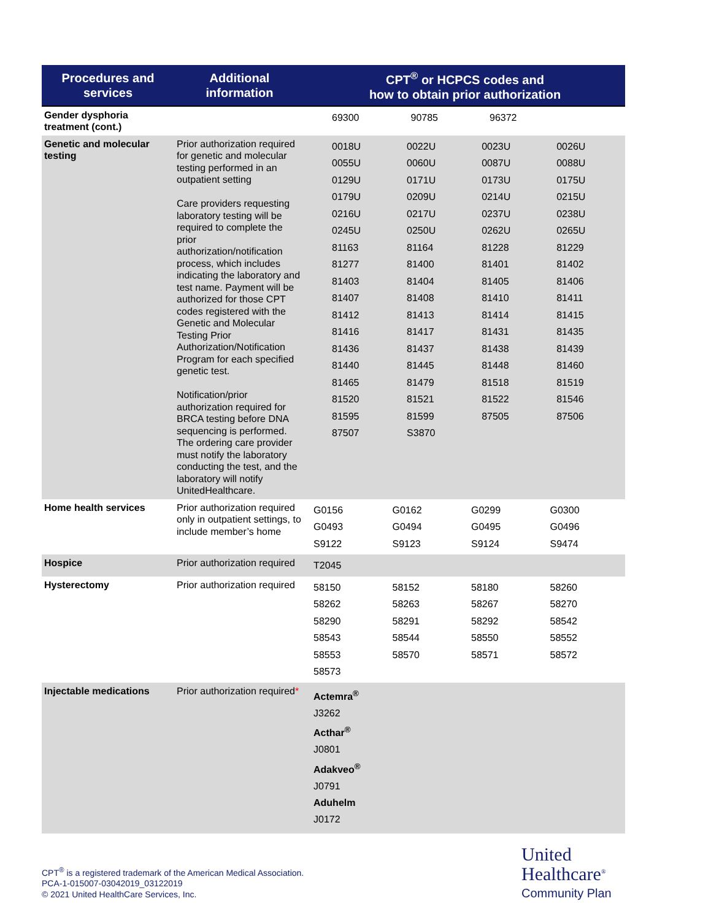| Procedures and services | Additional information | CPT<sup>®</sup> or HCPCS codes and how to obtain prior authorization |
| --- | --- | --- |
| Gender dysphoria treatment (cont.) | | / 69300 / 90785 / 96372 / / |
| Genetic and molecular testing | Prior authorization required for genetic and molecular testing performed in an outpatient setting Care providers requesting laboratory testing will be required to complete the prior authorization/notification process, which includes indicating the laboratory and test name. Payment will be authorized for those CPT codes registered with the Genetic and Molecular Testing Prior Authorization/Notification Program for each specified genetic test. Notification/prior authorization required for BRCA testing before DNA sequencing is performed. The ordering care provider must notify the laboratory conducting the test, and the laboratory will notify UnitedHealthcare. | / 0018U / 0022U / 0023U / 0026U / / 0055U / 0060U / 0087U / 0088U / / 0129U / 0171U / 0173U / 0175U / / 0179U / 0209U / 0214U / 0215U / / 0216U / 0217U / 0237U / 0238U / / 0245U / 0250U / 0262U / 0265U / / 81163 / 81164 / 81228 / 81229 / / 81277 / 81400 / 81401 / 81402 / / 81403 / 81404 / 81405 / 81406 / / 81407 / 81408 / 81410 / 81411 / / 81412 / 81413 / 81414 / 81415 / / 81416 / 81417 / 81431 / 81435 / / 81436 / 81437 / 81438 / 81439 / / 81440 / 81445 / 81448 / 81460 / / 81465 / 81479 / 81518 / 81519 / / 81520 / 81521 / 81522 / 81546 / / 81595 / 81599 / 87505 / 87506 / / 87507 / S3870 / / / |
| Home health services | Prior authorization required only in outpatient settings, to include member’s home | / G0156 / G0162 / G0299 / G0300 / / G0493 / G0494 / G0495 / G0496 / / S9122 / S9123 / S9124 / S9474 / |
| Hospice | Prior authorization required | / T2045 / / / / |
| Hysterectomy | Prior authorization required | / 58150 / 58152 / 58180 / 58260 / / 58262 / 58263 / 58267 / 58270 / / 58290 / 58291 / 58292 / 58542 / / 58543 / 58544 / 58550 / 58552 / / 58553 / 58570 / 58571 / 58572 / / 58573 / / / / |
| Injectable medications | Prior authorization required * | Actemra<sup>®</sup> J3262 Acthar<sup>®</sup> J0801 Adakveo<sup>®</sup> J0791 Aduhelm J0172 |
CPT<sup>®</sup> is a registered trademark of the American Medical Association.
PCA-1-015007-03042019_03122019
© 2021 United HealthCare Services, Inc.
United
Healthcare<sup>®</sup>
Community Plan